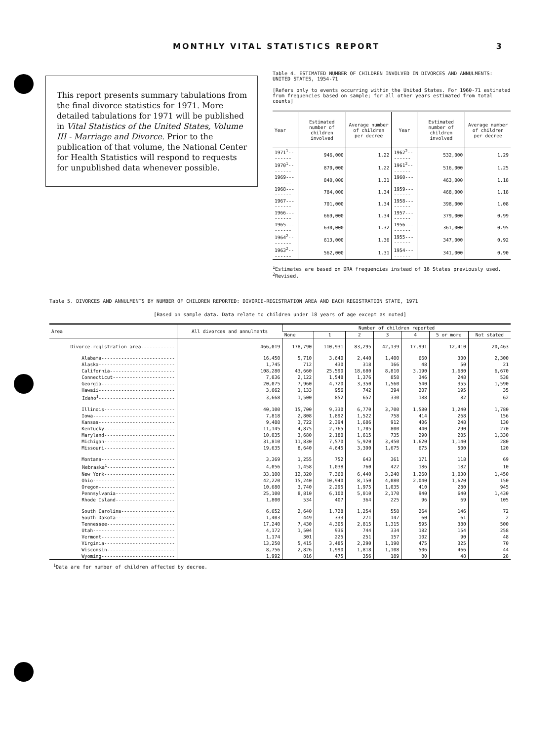MONTHLY VITAL STATISTICS REPORT 3
This report presents summary tabulations from the final divorce statistics for 1971. More detailed tabulations for 1971 will be published in Vital Statistics of the United States, Volume III - Marriage and Divorce. Prior to the publication of that volume, the National Center for Health Statistics will respond to requests for unpublished data whenever possible.
Table 4. ESTIMATED NUMBER OF CHILDREN INVOLVED IN DIVORCES AND ANNULMENTS: UNITED STATES, 1954-71
[Refers only to events occurring within the United States. For 1960-71 estimated from frequencies based on sample; for all other years estimated from total counts]
| Year | Estimated number of children involved | Average number of children per decree | Year | Estimated number of children involved | Average number of children per decree |
| --- | --- | --- | --- | --- | --- |
| 1971<sup>1</sup>-------- | 946,000 | 1.22 | 1962<sup>2</sup>-------- | 532,000 | 1.29 |
| 1970<sup>1</sup>-------- | 870,000 | 1.22 | 1961<sup>2</sup>-------- | 516,000 | 1.25 |
| 1969--------- | 840,000 | 1.31 | 1960--------- | 463,000 | 1.18 |
| 1968--------- | 784,000 | 1.34 | 1959--------- | 468,000 | 1.18 |
| 1967--------- | 701,000 | 1.34 | 1958--------- | 398,000 | 1.08 |
| 1966--------- | 669,000 | 1.34 | 1957--------- | 379,000 | 0.99 |
| 1965--------- | 630,000 | 1.32 | 1956--------- | 361,000 | 0.95 |
| 1964<sup>2</sup>-------- | 613,000 | 1.36 | 1955--------- | 347,000 | 0.92 |
| 1963<sup>2</sup>-------- | 562,000 | 1.31 | 1954--------- | 341,000 | 0.90 |
<sup>1</sup> Estimates are based on DRA frequencies instead of 16 States previously used.
<sup>2</sup> Revised.
Table 5. DIVORCES AND ANNULMENTS BY NUMBER OF CHILDREN REPORTED: DIVORCE-REGISTRATION AREA AND EACH REGISTRATION STATE, 1971
[Based on sample data. Data relate to children under 18 years of age except as noted]
| Area | All divorces and annulments | Number of children reported | | | | | | |
| --- | --- | --- | --- | --- | --- | --- | --- | --- |
| | | None | 1 | 2 | 3 | 4 | 5 or more | Not stated |
| Divorce-registration area------------ | 466,019 | 178,790 | 110,931 | 83,295 | 42,139 | 17,991 | 12,410 | 20,463 |
| Alabama-------------------------- | 16,450 | 5,710 | 3,640 | 2,440 | 1,400 | 660 | 300 | 2,300 |
| Alaska--------------------------- | 1,745 | 712 | 430 | 318 | 166 | 48 | 50 | 21 |
| California----------------------- | 108,280 | 43,660 | 25,590 | 18,680 | 8,810 | 3,190 | 1,680 | 6,670 |
| Connecticut---------------------- | 7,036 | 2,122 | 1,548 | 1,376 | 858 | 346 | 248 | 538 |
| Georgia-------------------------- | 20,075 | 7,960 | 4,720 | 3,350 | 1,560 | 540 | 355 | 1,590 |
| Hawaii--------------------------- | 3,662 | 1,133 | 956 | 742 | 394 | 207 | 195 | 35 |
| Idaho<sup>1</sup>--------------------------- | 3,668 | 1,500 | 852 | 652 | 330 | 188 | 82 | 62 |
| Illinois------------------------- | 40,100 | 15,700 | 9,330 | 6,770 | 3,700 | 1,580 | 1,240 | 1,780 |
| Iowa----------------------------- | 7,818 | 2,808 | 1,892 | 1,522 | 758 | 414 | 268 | 156 |
| Kansas--------------------------- | 9,488 | 3,722 | 2,394 | 1,686 | 912 | 406 | 248 | 130 |
| Kentucky------------------------- | 11,145 | 4,875 | 2,765 | 1,705 | 800 | 440 | 290 | 270 |
| Maryland------------------------- | 10,035 | 3,680 | 2,180 | 1,615 | 735 | 290 | 205 | 1,330 |
| Michigan------------------------- | 31,810 | 11,830 | 7,570 | 5,920 | 3,450 | 1,620 | 1,140 | 280 |
| Missouri------------------------- | 19,635 | 8,640 | 4,645 | 3,390 | 1,675 | 675 | 500 | 120 |
| Montana-------------------------- | 3,369 | 1,255 | 752 | 643 | 361 | 171 | 118 | 69 |
| Nebraska<sup>1</sup>------------------------ | 4,056 | 1,458 | 1,038 | 760 | 422 | 186 | 182 | 10 |
| New York------------------------- | 33,100 | 12,320 | 7,360 | 6,440 | 3,240 | 1,260 | 1,030 | 1,450 |
| Ohio----------------------------- | 42,220 | 15,240 | 10,940 | 8,150 | 4,080 | 2,040 | 1,620 | 150 |
| Oregon--------------------------- | 10,680 | 3,740 | 2,295 | 1,975 | 1,035 | 410 | 280 | 945 |
| Pennsylvania--------------------- | 25,100 | 8,810 | 6,100 | 5,010 | 2,170 | 940 | 640 | 1,430 |
| Rhode Island--------------------- | 1,800 | 534 | 407 | 364 | 225 | 96 | 69 | 105 |
| South Carolina------------------- | 6,652 | 2,640 | 1,728 | 1,254 | 558 | 264 | 146 | 72 |
| South Dakota--------------------- | 1,403 | 449 | 333 | 271 | 147 | 60 | 61 | 2 |
| Tennessee------------------------ | 17,240 | 7,430 | 4,305 | 2,815 | 1,315 | 595 | 380 | 500 |
| Utah----------------------------- | 4,172 | 1,504 | 936 | 744 | 334 | 182 | 154 | 258 |
| Vermont-------------------------- | 1,174 | 301 | 225 | 251 | 157 | 102 | 90 | 48 |
| Virginia------------------------- | 13,250 | 5,415 | 3,485 | 2,290 | 1,190 | 475 | 325 | 70 |
| Wisconsin------------------------ | 8,756 | 2,826 | 1,990 | 1,818 | 1,108 | 506 | 466 | 44 |
| Wyoming-------------------------- | 1,992 | 816 | 475 | 356 | 189 | 80 | 48 | 28 |
<sup>1</sup> Data are for number of children affected by decree.